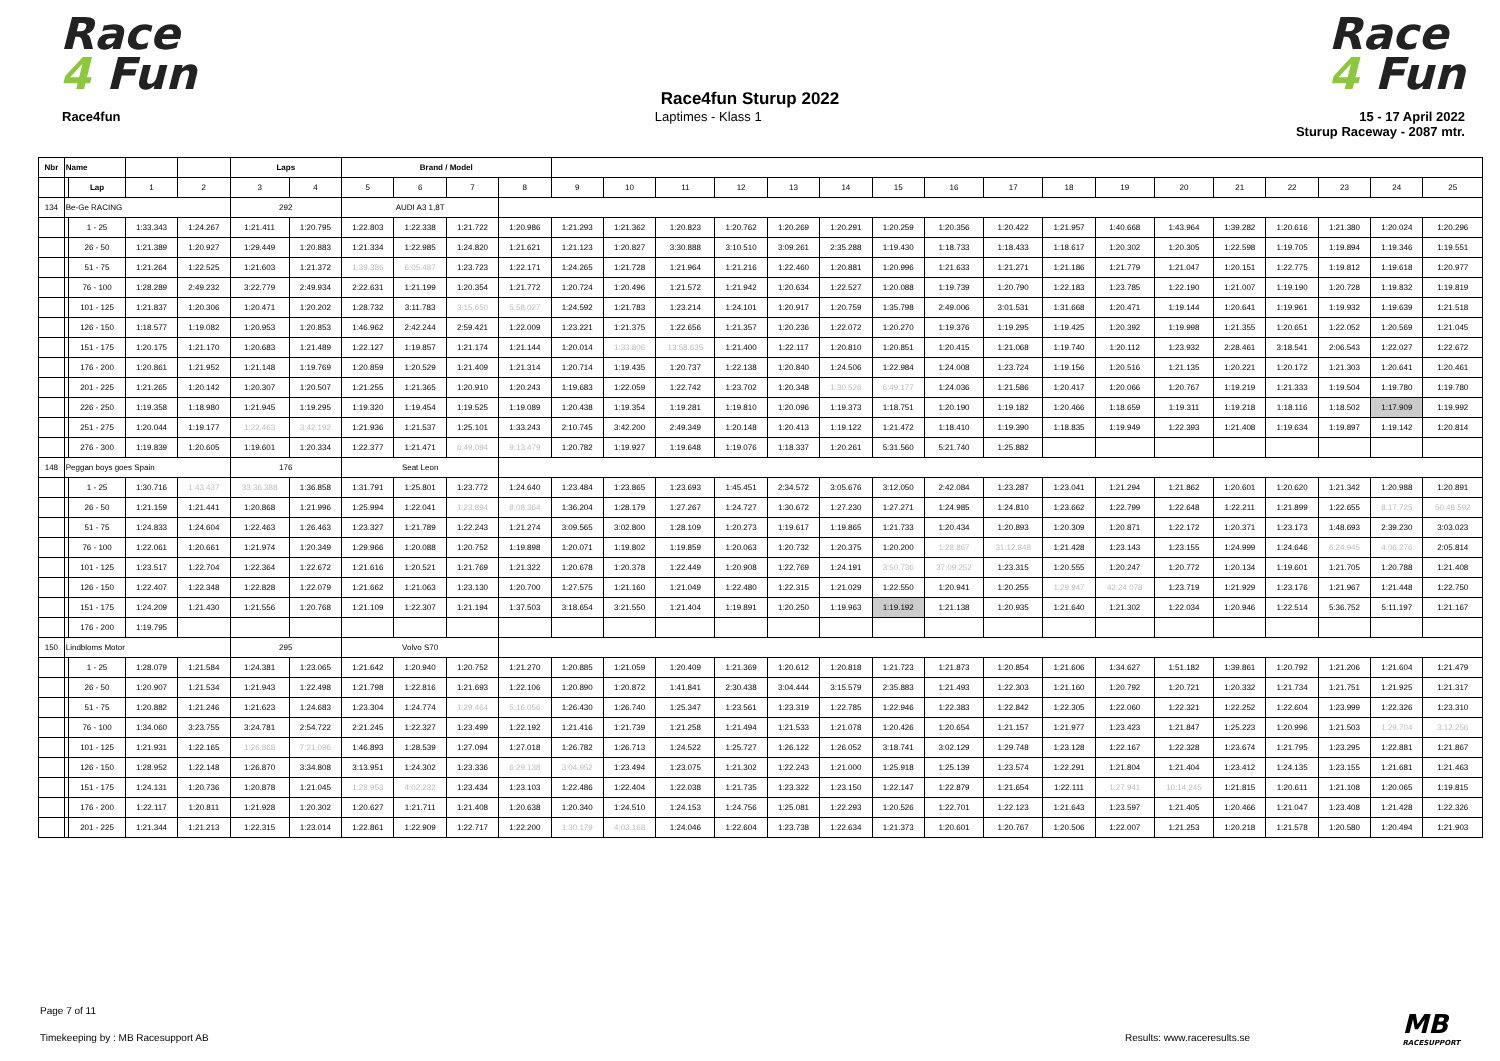Race
4 Fun
Race
4 Fun
Race4fun Sturup 2022
Race4fun Laptimes - Klass 1 15 - 17 April 2022
Sturup Raceway - 2087 mtr.
| Nbr | Name | | | | Laps | | Brand / Model | | | | | | | | | | | | | | | | | | | | |
| --- | --- | --- | --- | --- | --- | --- | --- | --- | --- | --- | --- | --- | --- | --- | --- | --- | --- | --- | --- | --- | --- | --- | --- | --- | --- | --- | --- |
| | | Lap | 1 | 2 | 3 | 4 | 5 | 6 | 7 | 8 | 9 | 10 | 11 | 12 | 13 | 14 | 15 | 16 | 17 | 18 | 19 | 20 | 21 | 22 | 23 | 24 | 25 |
| 134 | Be-Ge RACING | | | | 292 | | AUDI A3 1,8T | | | | | | | | | | | | | | | | | | | | |
| | | 1 - 25 | 1:33.343 | 1:24.267 | 1:21.411 | 1:20.795 | 1:22.803 | 1:22.338 | 1:21.722 | 1:20.986 | 1:21.293 | 1:21.362 | 1:20.823 | 1:20.762 | 1:20.269 | 1:20.291 | 1:20.259 | 1:20.356 | 1:20.422 | 1:21.957 | 1:40.668 | 1:43.964 | 1:39.282 | 1:20.616 | 1:21.380 | 1:20.024 | 1:20.296 |
| | | 26 - 50 | 1:21.389 | 1:20.927 | 1:29.449 | 1:20.883 | 1:21.334 | 1:22.985 | 1:24.820 | 1:21.621 | 1:21.123 | 1:20.827 | 3:30.888 | 3:10.510 | 3:09.261 | 2:35.288 | 1:19.430 | 1:18.733 | 1:18.433 | 1:18.617 | 1:20.302 | 1:20.305 | 1:22.598 | 1:19.705 | 1:19.894 | 1:19.346 | 1:19.551 |
| | | 51 - 75 | 1:21.264 | 1:22.525 | 1:21.603 | 1:21.372 | 1:39.386 | 6:05.487 | 1:23.723 | 1:22.171 | 1:24.265 | 1:21.728 | 1:21.964 | 1:21.216 | 1:22.460 | 1:20.881 | 1:20.996 | 1:21.633 | 1:21.271 | 1:21.186 | 1:21.779 | 1:21.047 | 1:20.151 | 1:22.775 | 1:19.812 | 1:19.618 | 1:20.977 |
| | | 76 - 100 | 1:28.289 | 2:49.232 | 3:22.779 | 2:49.934 | 2:22.631 | 1:21.199 | 1:20.354 | 1:21.772 | 1:20.724 | 1:20.496 | 1:21.572 | 1:21.942 | 1:20.634 | 1:22.527 | 1:20.088 | 1:19.739 | 1:20.790 | 1:22.183 | 1:23.785 | 1:22.190 | 1:21.007 | 1:19.190 | 1:20.728 | 1:19.832 | 1:19.819 |
| | | 101 - 125 | 1:21.837 | 1:20.306 | 1:20.471 | 1:20.202 | 1:28.732 | 3:11.783 | 3:15.650 | 5:58.027 | 1:24.592 | 1:21.783 | 1:23.214 | 1:24.101 | 1:20.917 | 1:20.759 | 1:35.798 | 2:49.006 | 3:01.531 | 1:31.668 | 1:20.471 | 1:19.144 | 1:20.641 | 1:19.961 | 1:19.932 | 1:19.639 | 1:21.518 |
| | | 126 - 150 | 1:18.577 | 1:19.082 | 1:20.953 | 1:20.853 | 1:46.962 | 2:42.244 | 2:59.421 | 1:22.009 | 1:23.221 | 1:21.375 | 1:22.656 | 1:21.357 | 1:20.236 | 1:22.072 | 1:20.270 | 1:19.376 | 1:19.295 | 1:19.425 | 1:20.392 | 1:19.998 | 1:21.355 | 1:20.651 | 1:22.052 | 1:20.569 | 1:21.045 |
| | | 151 - 175 | 1:20.175 | 1:21.170 | 1:20.683 | 1:21.489 | 1:22.127 | 1:19.857 | 1:21.174 | 1:21.144 | 1:20.014 | 1:33.806 | 13:58.635 | 1:21.400 | 1:22.117 | 1:20.810 | 1:20.851 | 1:20.415 | 1:21.068 | 1:19.740 | 1:20.112 | 1:23.932 | 2:28.461 | 3:18.541 | 2:06.543 | 1:22.027 | 1:22.672 |
| | | 176 - 200 | 1:20.861 | 1:21.952 | 1:21.148 | 1:19.769 | 1:20.859 | 1:20.529 | 1:21.409 | 1:21.314 | 1:20.714 | 1:19.435 | 1:20.737 | 1:22.138 | 1:20.840 | 1:24.506 | 1:22.984 | 1:24.008 | 1:23.724 | 1:19.156 | 1:20.516 | 1:21.135 | 1:20.221 | 1:20.172 | 1:21.303 | 1:20.641 | 1:20.461 |
| | | 201 - 225 | 1:21.265 | 1:20.142 | 1:20.307 | 1:20.507 | 1:21.255 | 1:21.365 | 1:20.910 | 1:20.243 | 1:19.683 | 1:22.059 | 1:22.742 | 1:23.702 | 1:20.348 | 1:30.526 | 6:49.177 | 1:24.036 | 1:21.586 | 1:20.417 | 1:20.066 | 1:20.767 | 1:19.219 | 1:21.333 | 1:19.504 | 1:19.780 | 1:19.780 |
| | | 226 - 250 | 1:19.358 | 1:18.980 | 1:21.945 | 1:19.295 | 1:19.320 | 1:19.454 | 1:19.525 | 1:19.089 | 1:20.438 | 1:19.354 | 1:19.281 | 1:19.810 | 1:20.096 | 1:19.373 | 1:18.751 | 1:20.190 | 1:19.182 | 1:20.466 | 1:18.659 | 1:19.311 | 1:19.218 | 1:18.116 | 1:18.502 | 1:17.909 | 1:19.992 |
| | | 251 - 275 | 1:20.044 | 1:19.177 | 1:22.463 | 3:42.192 | 1:21.936 | 1:21.537 | 1:25.101 | 1:33.243 | 2:10.745 | 3:42.200 | 2:49.349 | 1:20.148 | 1:20.413 | 1:19.122 | 1:21.472 | 1:18.410 | 1:19.390 | 1:18.835 | 1:19.949 | 1:22.393 | 1:21.408 | 1:19.634 | 1:19.897 | 1:19.142 | 1:20.814 |
| | | 276 - 300 | 1:19.839 | 1:20.605 | 1:19.601 | 1:20.334 | 1:22.377 | 1:21.471 | 6:49.094 | 9:13.479 | 1:20.782 | 1:19.927 | 1:19.648 | 1:19.076 | 1:18.337 | 1:20.261 | 5:31.560 | 5:21.740 | 1:25.882 | | | | | | | | |
| 148 | Peggan boys goes Spain | | | | 176 | | Seat Leon | | | | | | | | | | | | | | | | | | | | |
| | | 1 - 25 | 1:30.716 | 1:43.437 | 33:36.388 | 1:36.858 | 1:31.791 | 1:25.801 | 1:23.772 | 1:24.640 | 1:23.484 | 1:23.865 | 1:23.693 | 1:45.451 | 2:34.572 | 3:05.676 | 3:12.050 | 2:42.084 | 1:23.287 | 1:23.041 | 1:21.294 | 1:21.862 | 1:20.601 | 1:20.620 | 1:21.342 | 1:20.988 | 1:20.891 |
| | | 26 - 50 | 1:21.159 | 1:21.441 | 1:20.868 | 1:21.996 | 1:25.994 | 1:22.041 | 1:23.894 | 8:08.364 | 1:36.204 | 1:28.179 | 1:27.267 | 1:24.727 | 1:30.672 | 1:27.230 | 1:27.271 | 1:24.985 | 1:24.810 | 1:23.662 | 1:22.799 | 1:22.648 | 1:22.211 | 1:21.899 | 1:22.655 | 8:17.725 | 50:48.592 |
| | | 51 - 75 | 1:24.833 | 1:24.604 | 1:22.463 | 1:26.463 | 1:23.327 | 1:21.789 | 1:22.243 | 1:21.274 | 3:09.565 | 3:02.800 | 1:28.109 | 1:20.273 | 1:19.617 | 1:19.865 | 1:21.733 | 1:20.434 | 1:20.893 | 1:20.309 | 1:20.871 | 1:22.172 | 1:20.371 | 1:23.173 | 1:48.693 | 2:39.230 | 3:03.023 |
| | | 76 - 100 | 1:22.061 | 1:20.661 | 1:21.974 | 1:20.349 | 1:29.966 | 1:20.088 | 1:20.752 | 1:19.898 | 1:20.071 | 1:19.802 | 1:19.859 | 1:20.063 | 1:20.732 | 1:20.375 | 1:20.200 | 1:28.867 | 31:12.848 | 1:21.428 | 1:23.143 | 1:23.155 | 1:24.999 | 1:24.646 | 6:24.945 | 4:06.276 | 2:05.814 |
| | | 101 - 125 | 1:23.517 | 1:22.704 | 1:22.364 | 1:22.672 | 1:21.616 | 1:20.521 | 1:21.769 | 1:21.322 | 1:20.678 | 1:20.378 | 1:22.449 | 1:20.908 | 1:22.769 | 1:24.191 | 3:50.736 | 37:09.252 | 1:23.315 | 1:20.555 | 1:20.247 | 1:20.772 | 1:20.134 | 1:19.601 | 1:21.705 | 1:20.788 | 1:21.408 |
| | | 126 - 150 | 1:22.407 | 1:22.348 | 1:22.828 | 1:22.079 | 1:21.662 | 1:21.063 | 1:23.130 | 1:20.700 | 1:27.575 | 1:21.160 | 1:21.049 | 1:22.480 | 1:22.315 | 1:21.029 | 1:22.550 | 1:20.941 | 1:20.255 | 1:29.947 | 42:24.078 | 1:23.719 | 1:21.929 | 1:23.176 | 1:21.967 | 1:21.448 | 1:22.750 |
| | | 151 - 175 | 1:24.209 | 1:21.430 | 1:21.556 | 1:20.768 | 1:21.109 | 1:22.307 | 1:21.194 | 1:37.503 | 3:18.654 | 3:21.550 | 1:21.404 | 1:19.891 | 1:20.250 | 1:19.963 | 1:19.192 | 1:21.138 | 1:20.935 | 1:21.640 | 1:21.302 | 1:22.034 | 1:20.946 | 1:22.514 | 5:36.752 | 5:11.197 | 1:21.167 |
| | | 176 - 200 | 1:19.795 | | | | | | | | | | | | | | | | | | | | | | | | |
| 150 | Lindbloms Motor | | | | 295 | | Volvo S70 | | | | | | | | | | | | | | | | | | | | |
| | | 1 - 25 | 1:28.079 | 1:21.584 | 1:24.381 | 1:23.065 | 1:21.642 | 1:20.940 | 1:20.752 | 1:21.270 | 1:20.885 | 1:21.059 | 1:20.409 | 1:21.369 | 1:20.612 | 1:20.818 | 1:21.723 | 1:21.873 | 1:20.854 | 1:21.606 | 1:34.627 | 1:51.182 | 1:39.861 | 1:20.792 | 1:21.206 | 1:21.604 | 1:21.479 |
| | | 26 - 50 | 1:20.907 | 1:21.534 | 1:21.943 | 1:22.498 | 1:21.798 | 1:22.816 | 1:21.693 | 1:22.106 | 1:20.890 | 1:20.872 | 1:41.841 | 2:30.438 | 3:04.444 | 3:15.579 | 2:35.883 | 1:21.493 | 1:22.303 | 1:21.160 | 1:20.792 | 1:20.721 | 1:20.332 | 1:21.734 | 1:21.751 | 1:21.925 | 1:21.317 |
| | | 51 - 75 | 1:20.882 | 1:21.246 | 1:21.623 | 1:24.683 | 1:23.304 | 1:24.774 | 1:29.464 | 5:16.056 | 1:26.430 | 1:26.740 | 1:25.347 | 1:23.561 | 1:23.319 | 1:22.785 | 1:22.946 | 1:22.383 | 1:22.842 | 1:22.305 | 1:22.060 | 1:22.321 | 1:22.252 | 1:22.604 | 1:23.999 | 1:22.326 | 1:23.310 |
| | | 76 - 100 | 1:34.060 | 3:23.755 | 3:24.781 | 2:54.722 | 2:21.245 | 1:22.327 | 1:23.499 | 1:22.192 | 1:21.416 | 1:21.739 | 1:21.258 | 1:21.494 | 1:21.533 | 1:21.078 | 1:20.426 | 1:20.654 | 1:21.157 | 1:21.977 | 1:23.423 | 1:21.847 | 1:25.223 | 1:20.996 | 1:21.503 | 1:29.704 | 3:12.256 |
| | | 101 - 125 | 1:21.931 | 1:22.165 | 1:26.868 | 7:21.096 | 1:46.893 | 1:28.539 | 1:27.094 | 1:27.018 | 1:26.782 | 1:26.713 | 1:24.522 | 1:25.727 | 1:26.122 | 1:26.052 | 3:18.741 | 3:02.129 | 1:29.748 | 1:23.128 | 1:22.167 | 1:22.328 | 1:23.674 | 1:21.795 | 1:23.295 | 1:22.881 | 1:21.867 |
| | | 126 - 150 | 1:28.952 | 1:22.148 | 1:26.870 | 3:34.808 | 3:13.951 | 1:24.302 | 1:23.336 | 6:29.138 | 3:04.952 | 1:23.494 | 1:23.075 | 1:21.302 | 1:22.243 | 1:21.000 | 1:25.918 | 1:25.139 | 1:23.574 | 1:22.291 | 1:21.804 | 1:21.404 | 1:23.412 | 1:24.135 | 1:23.155 | 1:21.681 | 1:21.463 |
| | | 151 - 175 | 1:24.131 | 1:20.736 | 1:20.878 | 1:21.045 | 1:28.953 | 4:02.232 | 1:23.434 | 1:23.103 | 1:22.486 | 1:22.404 | 1:22.038 | 1:21.735 | 1:23.322 | 1:23.150 | 1:22.147 | 1:22.879 | 1:21.654 | 1:22.111 | 1:27.941 | 10:14.245 | 1:21.815 | 1:20.611 | 1:21.108 | 1:20.065 | 1:19.815 |
| | | 176 - 200 | 1:22.117 | 1:20.811 | 1:21.928 | 1:20.302 | 1:20.627 | 1:21.711 | 1:21.408 | 1:20.638 | 1:20.340 | 1:24.510 | 1:24.153 | 1:24.756 | 1:25.081 | 1:22.293 | 1:20.526 | 1:22.701 | 1:22.123 | 1:21.643 | 1:23.597 | 1:21.405 | 1:20.466 | 1:21.047 | 1:23.408 | 1:21.428 | 1:22.326 |
| | | 201 - 225 | 1:21.344 | 1:21.213 | 1:22.315 | 1:23.014 | 1:22.861 | 1:22.909 | 1:22.717 | 1:22.200 | 1:30.179 | 4:03.168 | 1:24.046 | 1:22.604 | 1:23.738 | 1:22.634 | 1:21.373 | 1:20.601 | 1:20.767 | 1:20.506 | 1:22.007 | 1:21.253 | 1:20.218 | 1:21.578 | 1:20.580 | 1:20.494 | 1:21.903 |
Page 7 of 11
Timekeeping by : MB Racesupport AB
Results: www.raceresults.se
MB
RACESUPPORT